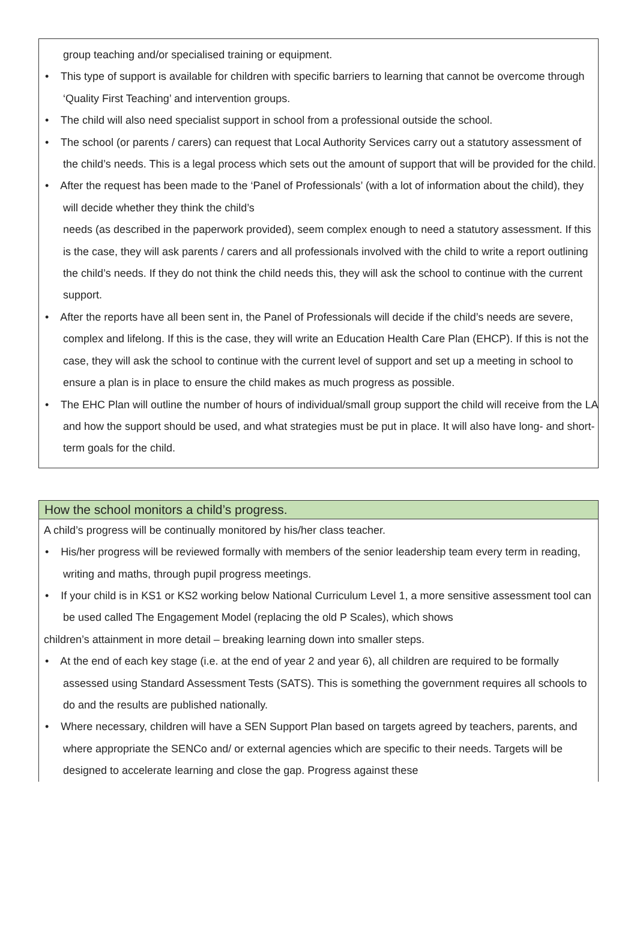group teaching and/or specialised training or equipment.
• This type of support is available for children with specific barriers to learning that cannot be overcome through ‘Quality First Teaching’ and intervention groups.
• The child will also need specialist support in school from a professional outside the school.
• The school (or parents / carers) can request that Local Authority Services carry out a statutory assessment of the child’s needs. This is a legal process which sets out the amount of support that will be provided for the child.
• After the request has been made to the ‘Panel of Professionals’ (with a lot of information about the child), they will decide whether they think the child’s
needs (as described in the paperwork provided), seem complex enough to need a statutory assessment. If this is the case, they will ask parents / carers and all professionals involved with the child to write a report outlining the child’s needs. If they do not think the child needs this, they will ask the school to continue with the current support.
• After the reports have all been sent in, the Panel of Professionals will decide if the child’s needs are severe, complex and lifelong. If this is the case, they will write an Education Health Care Plan (EHCP). If this is not the case, they will ask the school to continue with the current level of support and set up a meeting in school to ensure a plan is in place to ensure the child makes as much progress as possible.
• The EHC Plan will outline the number of hours of individual/small group support the child will receive from the LA and how the support should be used, and what strategies must be put in place. It will also have long- and short-term goals for the child.
How the school monitors a child’s progress.
A child’s progress will be continually monitored by his/her class teacher.
• His/her progress will be reviewed formally with members of the senior leadership team every term in reading, writing and maths, through pupil progress meetings.
• If your child is in KS1 or KS2 working below National Curriculum Level 1, a more sensitive assessment tool can be used called The Engagement Model (replacing the old P Scales), which shows
children’s attainment in more detail – breaking learning down into smaller steps.
• At the end of each key stage (i.e. at the end of year 2 and year 6), all children are required to be formally assessed using Standard Assessment Tests (SATS). This is something the government requires all schools to do and the results are published nationally.
• Where necessary, children will have a SEN Support Plan based on targets agreed by teachers, parents, and where appropriate the SENCo and/ or external agencies which are specific to their needs. Targets will be designed to accelerate learning and close the gap. Progress against these